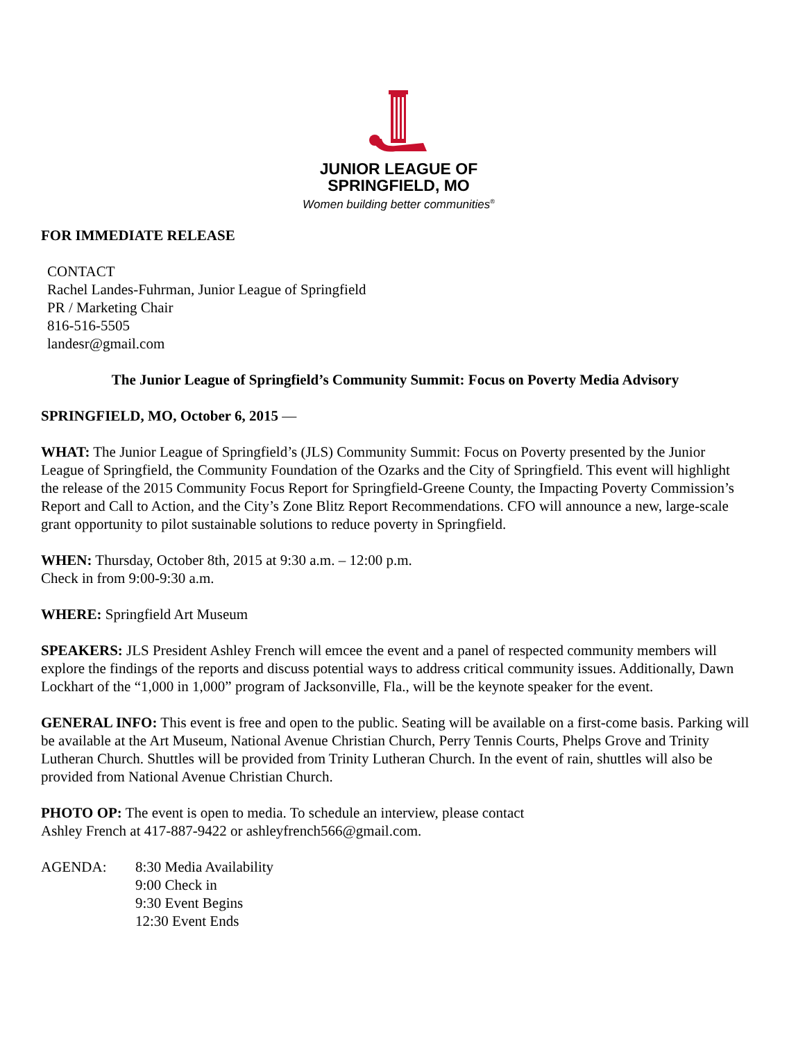JUNIOR LEAGUE OF
SPRINGFIELD, MO
Women building better communities<sup>®</sup>
FOR IMMEDIATE RELEASE
CONTACT
Rachel Landes-Fuhrman, Junior League of Springfield
PR / Marketing Chair
816-516-5505
landesr@gmail.com
The Junior League of Springfield’s Community Summit: Focus on Poverty Media Advisory
SPRINGFIELD, MO, October 6, 2015 —
WHAT: The Junior League of Springfield’s (JLS) Community Summit: Focus on Poverty presented by the Junior League of Springfield, the Community Foundation of the Ozarks and the City of Springfield. This event will highlight the release of the 2015 Community Focus Report for Springfield-Greene County, the Impacting Poverty Commission’s Report and Call to Action, and the City’s Zone Blitz Report Recommendations. CFO will announce a new, large-scale grant opportunity to pilot sustainable solutions to reduce poverty in Springfield.
WHEN: Thursday, October 8th, 2015 at 9:30 a.m. – 12:00 p.m.
Check in from 9:00-9:30 a.m.
WHERE: Springfield Art Museum
SPEAKERS: JLS President Ashley French will emcee the event and a panel of respected community members will explore the findings of the reports and discuss potential ways to address critical community issues. Additionally, Dawn Lockhart of the “1,000 in 1,000” program of Jacksonville, Fla., will be the keynote speaker for the event.
GENERAL INFO: This event is free and open to the public. Seating will be available on a first-come basis. Parking will be available at the Art Museum, National Avenue Christian Church, Perry Tennis Courts, Phelps Grove and Trinity Lutheran Church. Shuttles will be provided from Trinity Lutheran Church. In the event of rain, shuttles will also be provided from National Avenue Christian Church.
PHOTO OP: The event is open to media. To schedule an interview, please contact
Ashley French at 417-887-9422 or ashleyfrench566@gmail.com.
AGENDA: 8:30 Media Availability
9:00 Check in
9:30 Event Begins
12:30 Event Ends